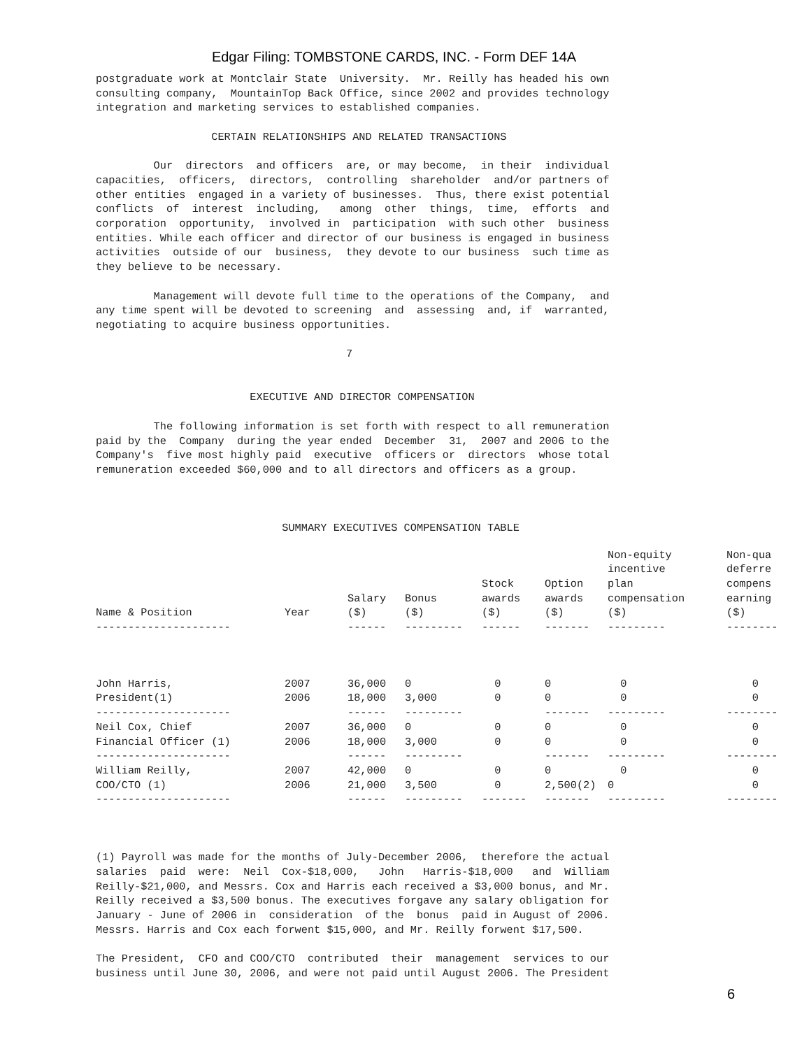Edgar Filing: TOMBSTONE CARDS, INC. - Form DEF 14A
postgraduate work at Montclair State University. Mr. Reilly has headed his own consulting company, MountainTop Back Office, since 2002 and provides technology integration and marketing services to established companies. CERTAIN RELATIONSHIPS AND RELATED TRANSACTIONS Our directors and officers are, or may become, in their individual capacities, officers, directors, controlling shareholder and/or partners of other entities engaged in a variety of businesses. Thus, there exist potential conflicts of interest including, among other things, time, efforts and corporation opportunity, involved in participation with such other business entities. While each officer and director of our business is engaged in business activities outside of our business, they devote to our business such time as they believe to be necessary. Management will devote full time to the operations of the Company, and any time spent will be devoted to screening and assessing and, if warranted, negotiating to acquire business opportunities. 7 EXECUTIVE AND DIRECTOR COMPENSATION The following information is set forth with respect to all remuneration paid by the Company during the year ended December 31, 2007 and 2006 to the Company's five most highly paid executive officers or directors whose total remuneration exceeded $60,000 and to all directors and officers as a group. SUMMARY EXECUTIVES COMPENSATION TABLE
| Name & Position | Year | Salary ($) | Bonus ($) | Stock awards ($) | Option awards ($) | Non-equity incentive plan compensation ($) | Non-qua deferre compens earning ($) |
| --- | --- | --- | --- | --- | --- | --- | --- |
| --------------------- | | ------ | --------- | ------ | ------- | --------- | -------- |
| John Harris, President(1) | 2007 2006 | 36,000 18,000 | 0 3,000 | 0 0 | 0 0 | 0 0 | 0 0 |
| --------------------- | | ------ | --------- | | ------- | --------- | -------- |
| Neil Cox, Chief Financial Officer (1) | 2007 2006 | 36,000 18,000 | 0 3,000 | 0 0 | 0 0 | 0 0 | 0 0 |
| --------------------- | | ------ | --------- | | ------- | --------- | -------- |
| William Reilly, COO/CTO (1) | 2007 2006 | 42,000 21,000 | 0 3,500 | 0 0 | 0 2,500(2) | 0 0 | 0 0 |
| --------------------- | | ------ | --------- | ------- | ------- | --------- | -------- |
(1) Payroll was made for the months of July-December 2006, therefore the actual salaries paid were: Neil Cox-$18,000, John Harris-$18,000 and William Reilly-$21,000, and Messrs. Cox and Harris each received a $3,000 bonus, and Mr. Reilly received a $3,500 bonus. The executives forgave any salary obligation for January - June of 2006 in consideration of the bonus paid in August of 2006. Messrs. Harris and Cox each forwent $15,000, and Mr. Reilly forwent $17,500. The President, CFO and COO/CTO contributed their management services to our business until June 30, 2006, and were not paid until August 2006. The President
6